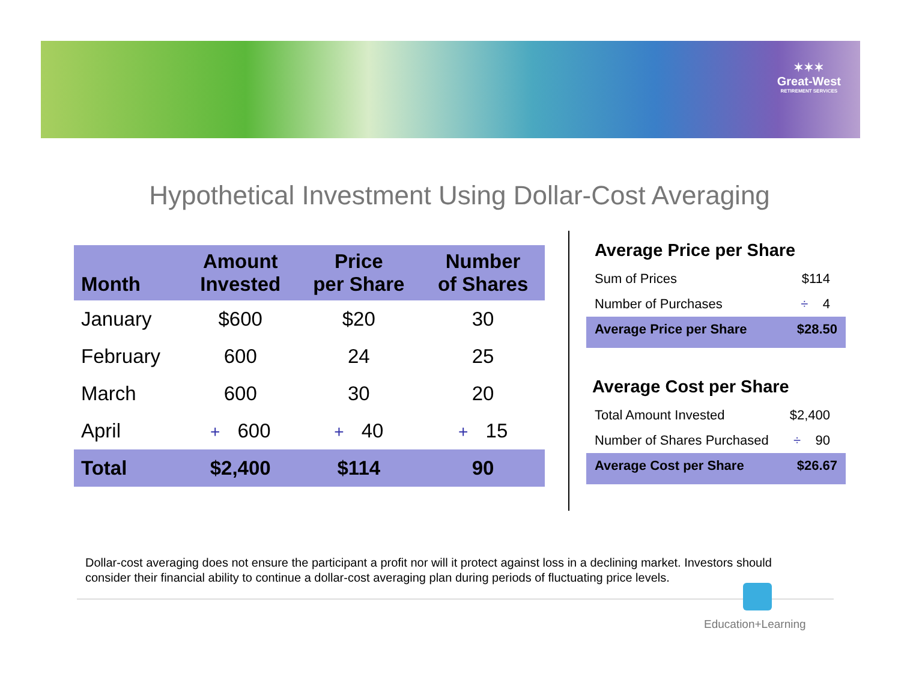✶✶✶
Great-West
RETIREMENT SERVICES
Hypothetical Investment Using Dollar-Cost Averaging
| Month | Amount Invested | Price per Share | Number of Shares |
| --- | --- | --- | --- |
| January | $600 | $20 | 30 |
| February | 600 | 24 | 25 |
| March | 600 | 30 | 20 |
| April | + 600 | + 40 | + 15 |
| Total | $2,400 | $114 | 90 |
Average Price per Share
| Sum of Prices | $114 |
| Number of Purchases | ÷ 4 |
| Average Price per Share | $28.50 |
Average Cost per Share
| Total Amount Invested | $2,400 |
| Number of Shares Purchased | ÷ 90 |
| Average Cost per Share | $26.67 |
Dollar-cost averaging does not ensure the participant a profit nor will it protect against loss in a declining market. Investors should consider their financial ability to continue a dollar-cost averaging plan during periods of fluctuating price levels.
Education+Learning